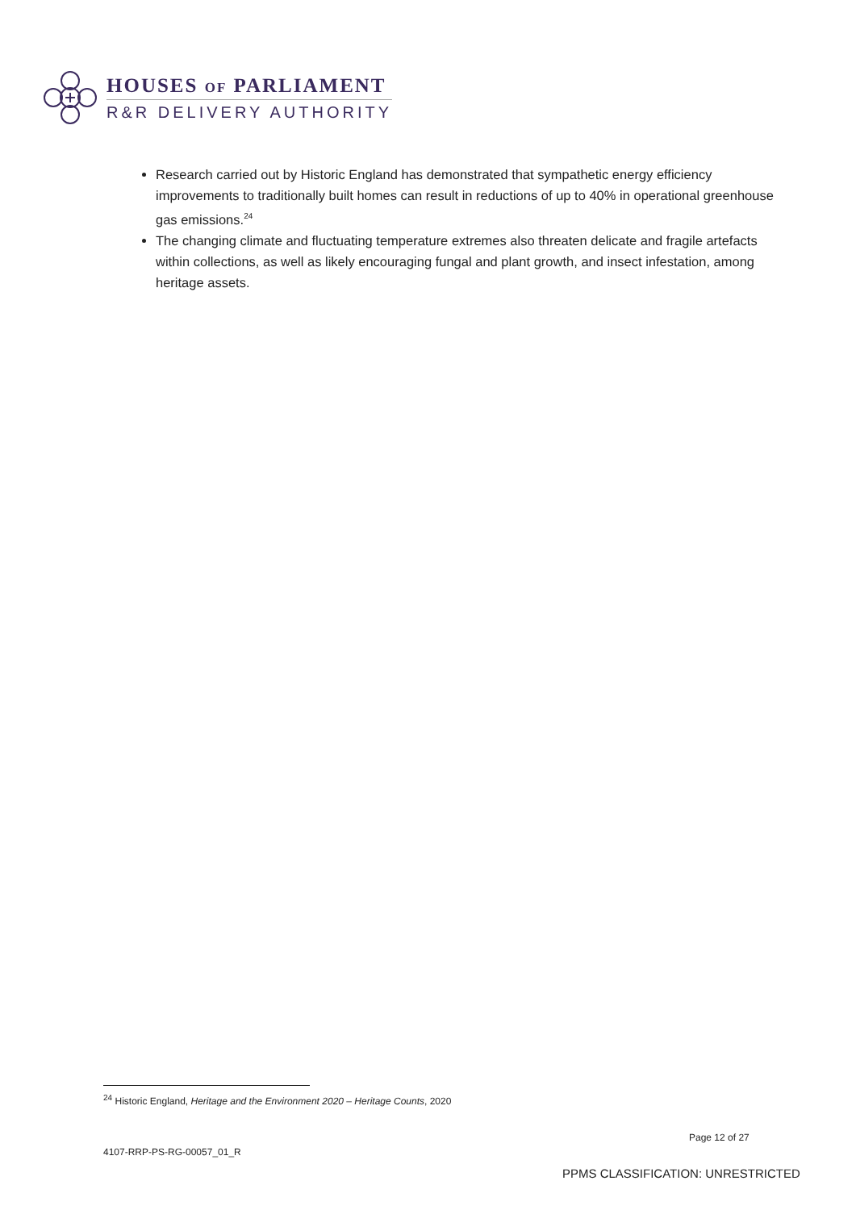HOUSES OF PARLIAMENT
R&R DELIVERY AUTHORITY
Research carried out by Historic England has demonstrated that sympathetic energy efficiency improvements to traditionally built homes can result in reductions of up to 40% in operational greenhouse gas emissions.<sup>24</sup>
The changing climate and fluctuating temperature extremes also threaten delicate and fragile artefacts within collections, as well as likely encouraging fungal and plant growth, and insect infestation, among heritage assets.
<sup>24</sup> Historic England, Heritage and the Environment 2020 – Heritage Counts, 2020
Page 12 of 27
4107-RRP-PS-RG-00057_01_R
PPMS CLASSIFICATION: UNRESTRICTED